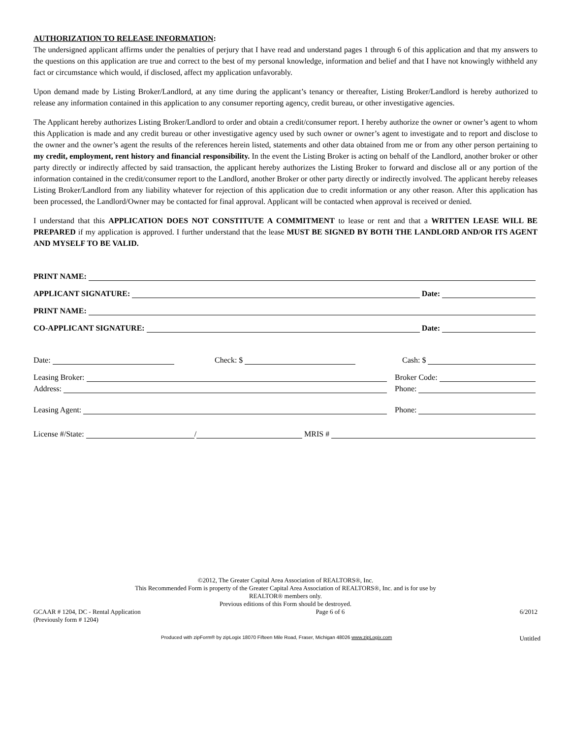AUTHORIZATION TO RELEASE INFORMATION:
The undersigned applicant affirms under the penalties of perjury that I have read and understand pages 1 through 6 of this application and that my answers to the questions on this application are true and correct to the best of my personal knowledge, information and belief and that I have not knowingly withheld any fact or circumstance which would, if disclosed, affect my application unfavorably.
Upon demand made by Listing Broker/Landlord, at any time during the applicant’s tenancy or thereafter, Listing Broker/Landlord is hereby authorized to release any information contained in this application to any consumer reporting agency, credit bureau, or other investigative agencies.
The Applicant hereby authorizes Listing Broker/Landlord to order and obtain a credit/consumer report. I hereby authorize the owner or owner’s agent to whom this Application is made and any credit bureau or other investigative agency used by such owner or owner’s agent to investigate and to report and disclose to the owner and the owner’s agent the results of the references herein listed, statements and other data obtained from me or from any other person pertaining to my credit, employment, rent history and financial responsibility. In the event the Listing Broker is acting on behalf of the Landlord, another broker or other party directly or indirectly affected by said transaction, the applicant hereby authorizes the Listing Broker to forward and disclose all or any portion of the information contained in the credit/consumer report to the Landlord, another Broker or other party directly or indirectly involved. The applicant hereby releases Listing Broker/Landlord from any liability whatever for rejection of this application due to credit information or any other reason. After this application has been processed, the Landlord/Owner may be contacted for final approval. Applicant will be contacted when approval is received or denied.
I understand that this APPLICATION DOES NOT CONSTITUTE A COMMITMENT to lease or rent and that a WRITTEN LEASE WILL BE PREPARED if my application is approved. I further understand that the lease MUST BE SIGNED BY BOTH THE LANDLORD AND/OR ITS AGENT AND MYSELF TO BE VALID.
PRINT NAME:
APPLICANT SIGNATURE: Date:
PRINT NAME:
CO-APPLICANT SIGNATURE: Date:
Date: Check: $ Cash: $
Leasing Broker: Broker Code:
Address: Phone:
Leasing Agent: Phone:
License #/State: / MRIS #
©2012, The Greater Capital Area Association of REALTORS®, Inc.
This Recommended Form is property of the Greater Capital Area Association of REALTORS®, Inc. and is for use by
REALTOR® members only.
Previous editions of this Form should be destroyed.
GCAAR # 1204, DC - Rental Application
(Previously form # 1204) Page 6 of 6 6/2012
Produced with zipForm® by zipLogix 18070 Fifteen Mile Road, Fraser, Michigan 48026 www.zipLogix.com Untitled